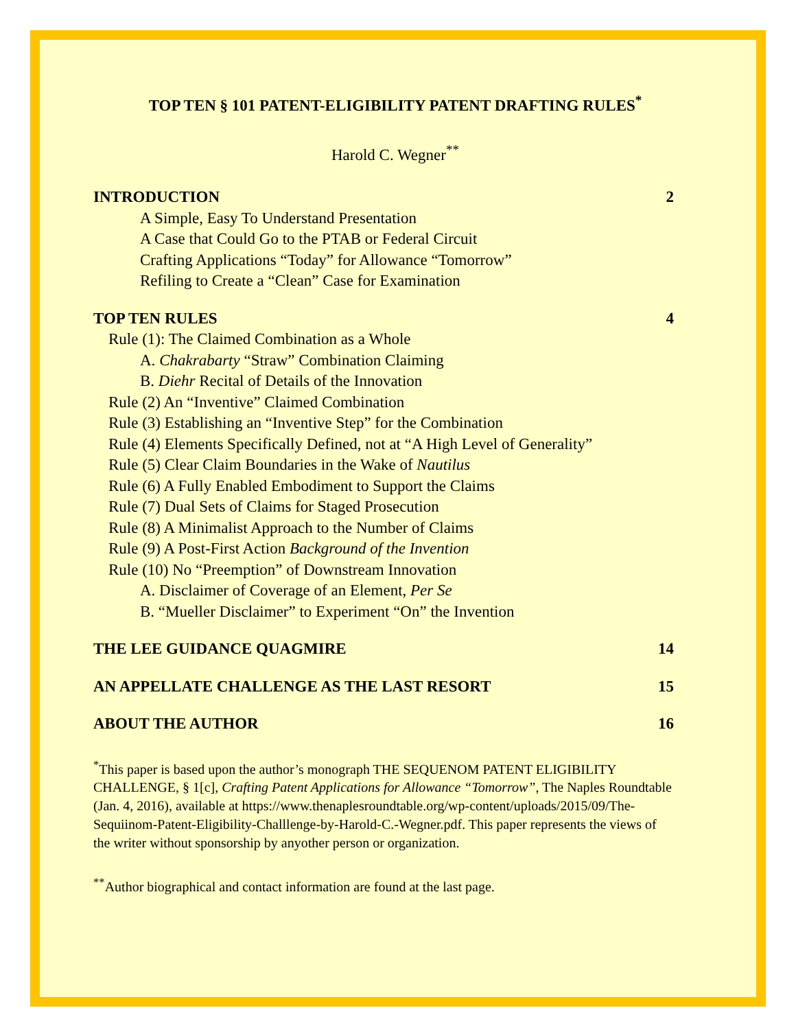TOP TEN § 101 PATENT-ELIGIBILITY PATENT DRAFTING RULES<sup>*</sup>
Harold C. Wegner<sup>**</sup>
INTRODUCTION 2
A Simple, Easy To Understand Presentation
A Case that Could Go to the PTAB or Federal Circuit
Crafting Applications “Today” for Allowance “Tomorrow”
Refiling to Create a “Clean” Case for Examination
TOP TEN RULES 4
Rule (1): The Claimed Combination as a Whole
A. Chakrabarty “Straw” Combination Claiming
B. Diehr Recital of Details of the Innovation
Rule (2) An “Inventive” Claimed Combination
Rule (3) Establishing an “Inventive Step” for the Combination
Rule (4) Elements Specifically Defined, not at “A High Level of Generality”
Rule (5) Clear Claim Boundaries in the Wake of Nautilus
Rule (6) A Fully Enabled Embodiment to Support the Claims
Rule (7) Dual Sets of Claims for Staged Prosecution
Rule (8) A Minimalist Approach to the Number of Claims
Rule (9) A Post-First Action Background of the Invention
Rule (10) No “Preemption” of Downstream Innovation
A. Disclaimer of Coverage of an Element, Per Se
B. “Mueller Disclaimer” to Experiment “On” the Invention
THE LEE GUIDANCE QUAGMIRE 14
AN APPELLATE CHALLENGE AS THE LAST RESORT 15
ABOUT THE AUTHOR 16
<sup>*</sup> This paper is based upon the author’s monograph THE SEQUENOM PATENT ELIGIBILITY CHALLENGE, § 1[c], Crafting Patent Applications for Allowance “Tomorrow”, The Naples Roundtable (Jan. 4, 2016), available at https://www.thenaplesroundtable.org/wp-content/uploads/2015/09/The-Sequiinom-Patent-Eligibility-Challlenge-by-Harold-C.-Wegner.pdf. This paper represents the views of the writer without sponsorship by anyother person or organization.
<sup>**</sup> Author biographical and contact information are found at the last page.